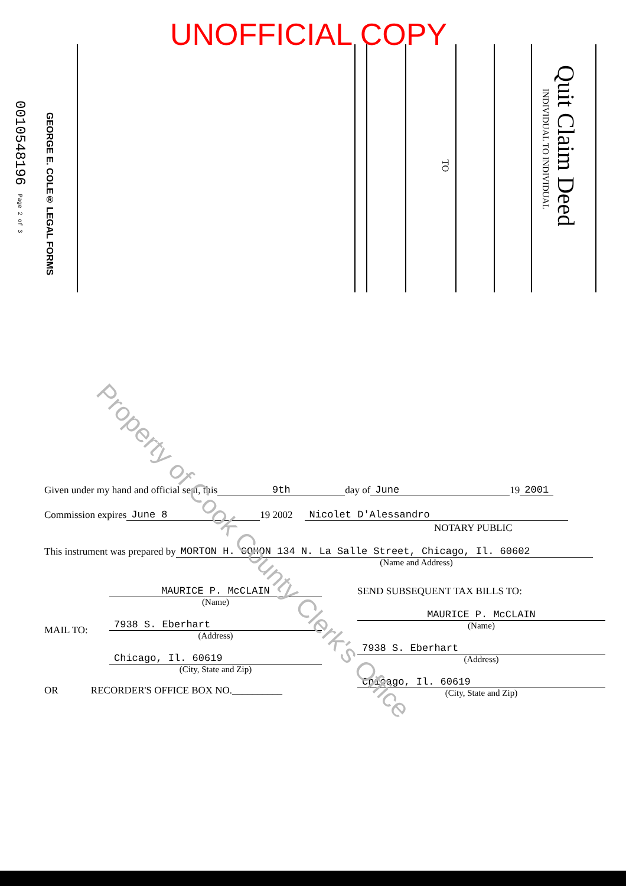UNOFFICIAL COPY
0010548196 Page 2 of 3
GEORGE E. COLE® LEGAL FORMS
TO
INDIVIDUAL TO INDIVIDUAL
Quit Claim Deed
Given under my hand and official seal, this 9th day of June 19 2001
Commission expires June 8 19 2002 Nicolet D'Alessandro
NOTARY PUBLIC
This instrument was prepared by MORTON H. COHON 134 N. La Salle Street, Chicago, Il. 60602
(Name and Address)
MAIL TO:
MAURICE P. McCLAIN
(Name)
7938 S. Eberhart
(Address)
Chicago, Il. 60619
(City, State and Zip)
OR RECORDER'S OFFICE BOX NO.__________
SEND SUBSEQUENT TAX BILLS TO:
MAURICE P. McCLAIN
(Name)
7938 S. Eberhart
(Address)
Chicago, Il. 60619
(City, State and Zip)
Property of Cook County Clerk's Office